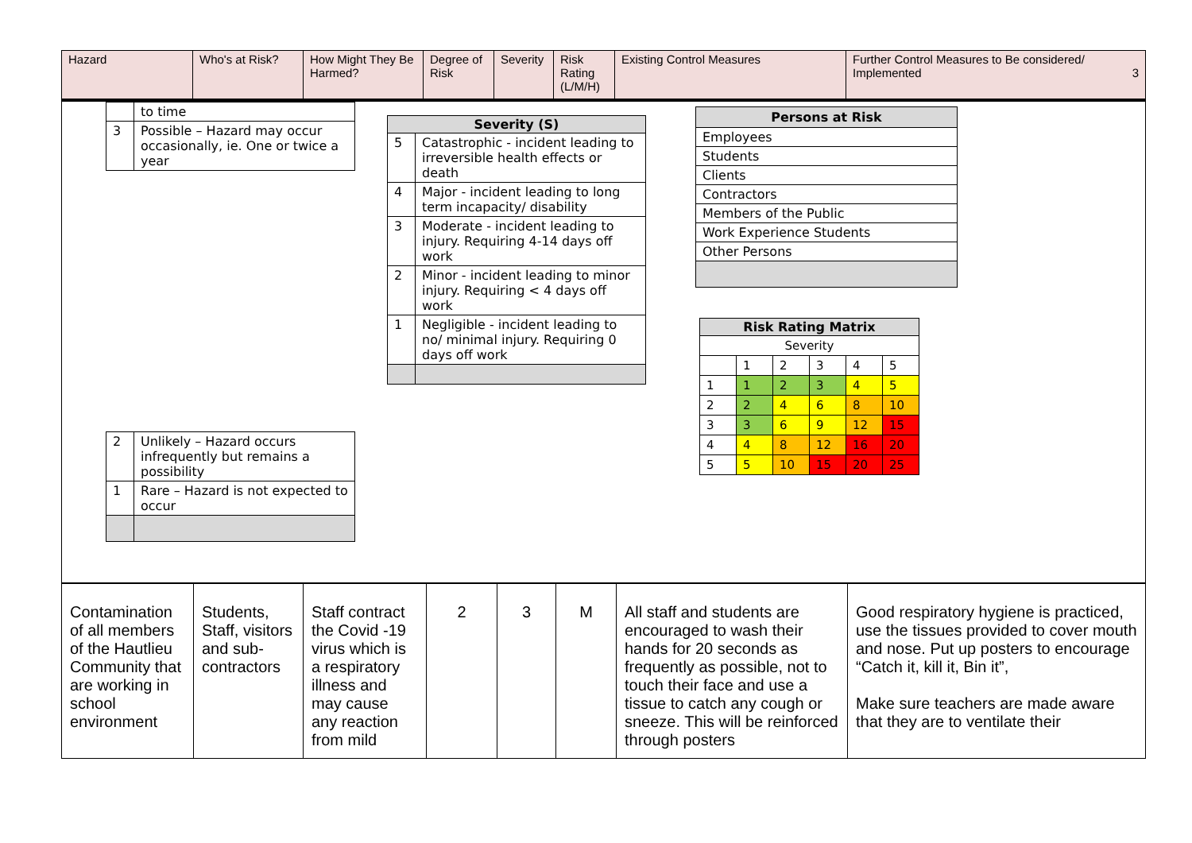| Hazard | Who's at Risk? | How Might They Be Harmed? | Degree of Risk | Severity | Risk Rating (L/M/H) | Existing Control Measures | Further Control Measures to Be considered/ Implemented 3 |
| | to time |
| 3 | Possible – Hazard may occur occasionally, ie. One or twice a year |
| 2 | Unlikely – Hazard occurs infrequently but remains a possibility |
| 1 | Rare – Hazard is not expected to occur |
| Severity (S) | |
| --- | --- |
| 5 | Catastrophic - incident leading to irreversible health effects or death |
| 4 | Major - incident leading to long term incapacity/ disability |
| 3 | Moderate - incident leading to injury. Requiring 4-14 days off work |
| 2 | Minor - incident leading to minor injury. Requiring < 4 days off work |
| 1 | Negligible - incident leading to no/ minimal injury. Requiring 0 days off work |
| Persons at Risk |
| --- |
| Employees |
| Students |
| Clients |
| Contractors |
| Members of the Public |
| Work Experience Students |
| Other Persons |
| Risk Rating Matrix | | | | | |
| --- | --- | --- | --- | --- | --- |
| Severity | | | | | |
| | 1 | 2 | 3 | 4 | 5 |
| 1 | 1 | 2 | 3 | 4 | 5 |
| 2 | 2 | 4 | 6 | 8 | 10 |
| 3 | 3 | 6 | 9 | 12 | 15 |
| 4 | 4 | 8 | 12 | 16 | 20 |
| 5 | 5 | 10 | 15 | 20 | 25 |
| Contamination of all members of the Hautlieu Community that are working in school environment | Students, Staff, visitors and sub-contractors | Staff contract the Covid -19 virus which is a respiratory illness and may cause any reaction from mild | 2 | 3 | M | All staff and students are encouraged to wash their hands for 20 seconds as frequently as possible, not to touch their face and use a tissue to catch any cough or sneeze. This will be reinforced through posters | Good respiratory hygiene is practiced, use the tissues provided to cover mouth and nose. Put up posters to encourage “Catch it, kill it, Bin it”, Make sure teachers are made aware that they are to ventilate their |